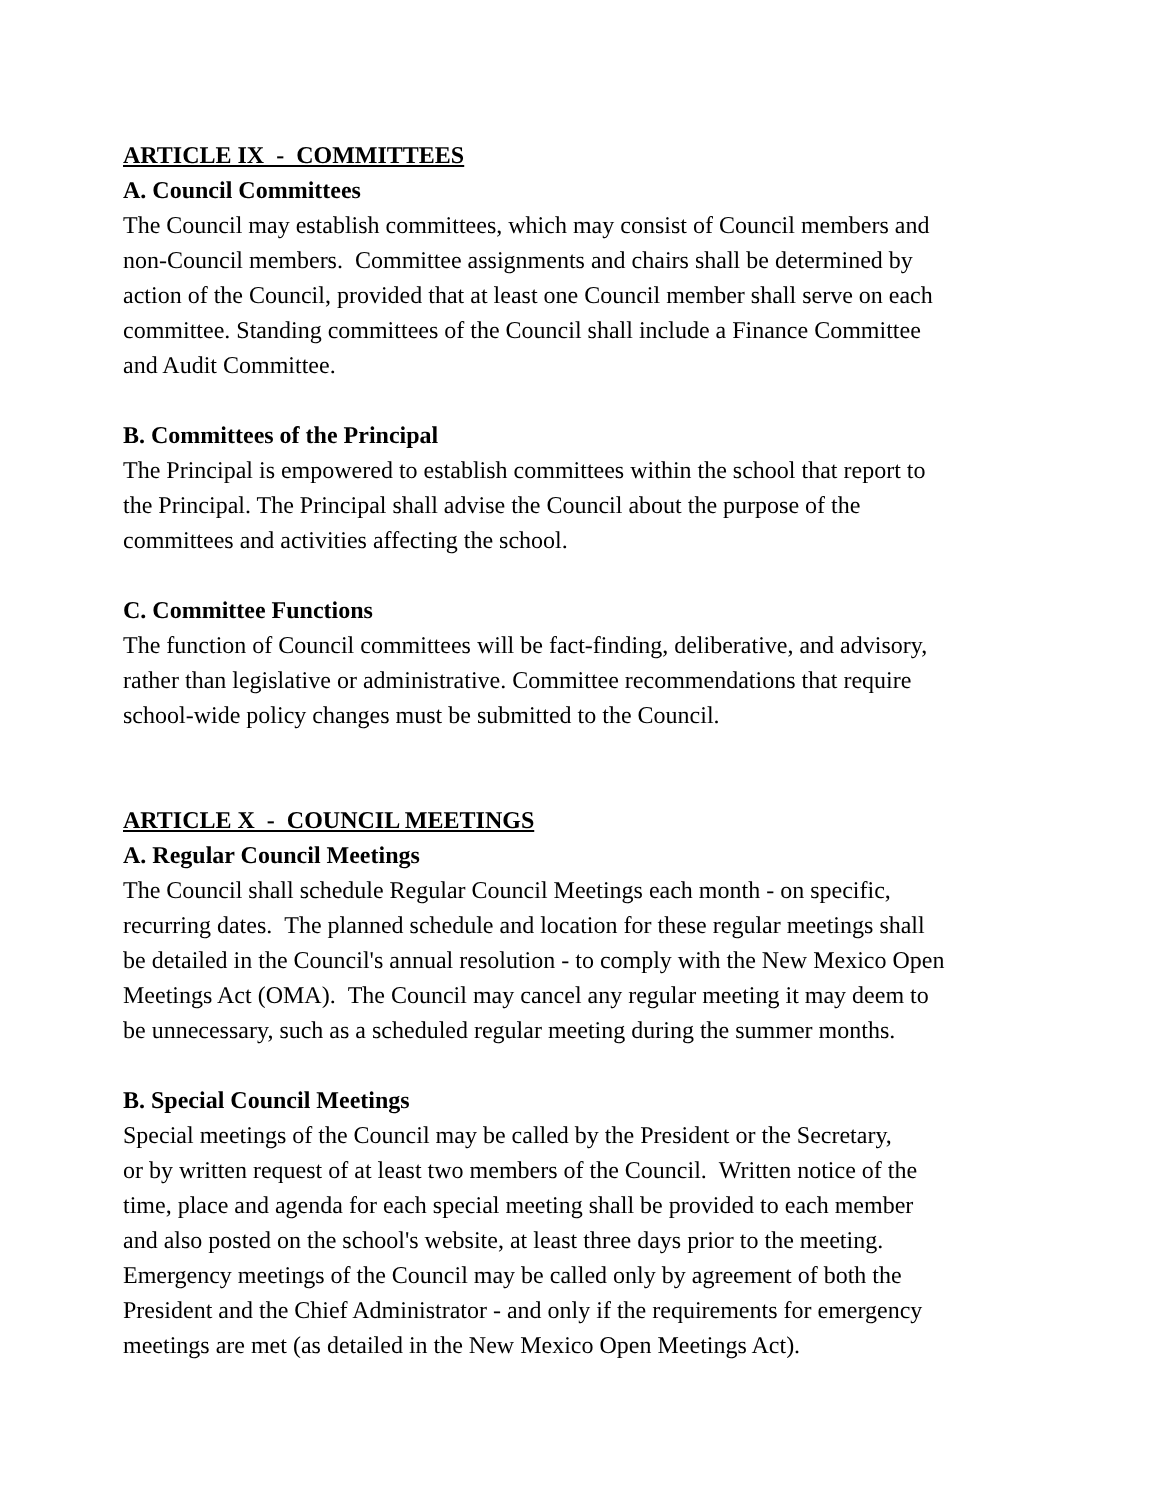ARTICLE IX - COMMITTEES
A. Council Committees
The Council may establish committees, which may consist of Council members and
non-Council members. Committee assignments and chairs shall be determined by
action of the Council, provided that at least one Council member shall serve on each
committee. Standing committees of the Council shall include a Finance Committee
and Audit Committee.
B. Committees of the Principal
The Principal is empowered to establish committees within the school that report to
the Principal. The Principal shall advise the Council about the purpose of the
committees and activities affecting the school.
C. Committee Functions
The function of Council committees will be fact-finding, deliberative, and advisory,
rather than legislative or administrative. Committee recommendations that require
school-wide policy changes must be submitted to the Council.
ARTICLE X - COUNCIL MEETINGS
A. Regular Council Meetings
The Council shall schedule Regular Council Meetings each month - on specific,
recurring dates. The planned schedule and location for these regular meetings shall
be detailed in the Council's annual resolution - to comply with the New Mexico Open
Meetings Act (OMA). The Council may cancel any regular meeting it may deem to
be unnecessary, such as a scheduled regular meeting during the summer months.
B. Special Council Meetings
Special meetings of the Council may be called by the President or the Secretary,
or by written request of at least two members of the Council. Written notice of the
time, place and agenda for each special meeting shall be provided to each member
and also posted on the school's website, at least three days prior to the meeting.
Emergency meetings of the Council may be called only by agreement of both the
President and the Chief Administrator - and only if the requirements for emergency
meetings are met (as detailed in the New Mexico Open Meetings Act).